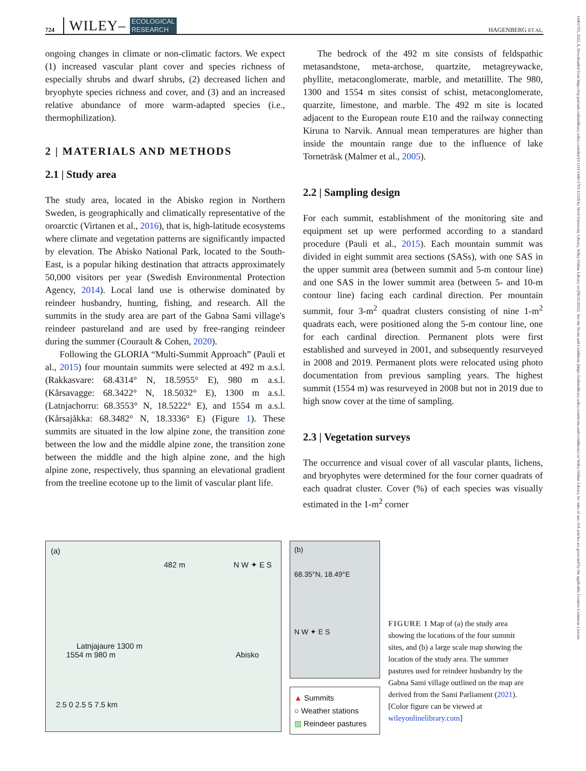724 │WILEY– ECOLOGICAL
RESEARCH
HAGENBERG ET AL.
ongoing changes in climate or non-climatic factors. We expect (1) increased vascular plant cover and species richness of especially shrubs and dwarf shrubs, (2) decreased lichen and bryophyte species richness and cover, and (3) and an increased relative abundance of more warm-adapted species (i.e., thermophilization).
2 | MATERIALS AND METHODS
2.1 | Study area
The study area, located in the Abisko region in Northern Sweden, is geographically and climatically representative of the oroarctic (Virtanen et al., 2016), that is, high-latitude ecosystems where climate and vegetation patterns are significantly impacted by elevation. The Abisko National Park, located to the South-East, is a popular hiking destination that attracts approximately 50,000 visitors per year (Swedish Environmental Protection Agency, 2014). Local land use is otherwise dominated by reindeer husbandry, hunting, fishing, and research. All the summits in the study area are part of the Gabna Sami village's reindeer pastureland and are used by free-ranging reindeer during the summer (Courault & Cohen, 2020).
Following the GLORIA “Multi-Summit Approach” (Pauli et al., 2015) four mountain summits were selected at 492 m a.s.l. (Rakkasvare: 68.4314° N, 18.5955° E), 980 m a.s.l. (Kårsavagge: 68.3422° N, 18.5032° E), 1300 m a.s.l. (Latnjachorru: 68.3553° N, 18.5222° E), and 1554 m a.s.l. (Kårsajåkka: 68.3482° N, 18.3336° E) (Figure 1). These summits are situated in the low alpine zone, the transition zone between the low and the middle alpine zone, the transition zone between the middle and the high alpine zone, and the high alpine zone, respectively, thus spanning an elevational gradient from the treeline ecotone up to the limit of vascular plant life.
The bedrock of the 492 m site consists of feldspathic metasandstone, meta-archose, quartzite, metagreywacke, phyllite, metaconglomerate, marble, and metatillite. The 980, 1300 and 1554 m sites consist of schist, metaconglomerate, quarzite, limestone, and marble. The 492 m site is located adjacent to the European route E10 and the railway connecting Kiruna to Narvik. Annual mean temperatures are higher than inside the mountain range due to the influence of lake Torneträsk (Malmer et al., 2005).
2.2 | Sampling design
For each summit, establishment of the monitoring site and equipment set up were performed according to a standard procedure (Pauli et al., 2015). Each mountain summit was divided in eight summit area sections (SASs), with one SAS in the upper summit area (between summit and 5-m contour line) and one SAS in the lower summit area (between 5- and 10-m contour line) facing each cardinal direction. Per mountain summit, four 3-m<sup>2</sup> quadrat clusters consisting of nine 1-m<sup>2</sup> quadrats each, were positioned along the 5-m contour line, one for each cardinal direction. Permanent plots were first established and surveyed in 2001, and subsequently resurveyed in 2008 and 2019. Permanent plots were relocated using photo documentation from previous sampling years. The highest summit (1554 m) was resurveyed in 2008 but not in 2019 due to high snow cover at the time of sampling.
2.3 | Vegetation surveys
The occurrence and visual cover of all vascular plants, lichens, and bryophytes were determined for the four corner quadrats of each quadrat cluster. Cover (%) of each species was visually estimated in the 1-m<sup>2</sup> corner
(a)
482 m N W ✦ E S
Latnjajaure 1300 m
1554 m 980 m Abisko
2.5 0 2.5 5 7.5 km
(b)
68.35°N, 18.49°E
N W ✦ E S
▲ Summits
○ Weather stations
▨ Reindeer pastures
FIGURE 1 Map of (a) the study area showing the locations of the four summit sites, and (b) a large scale map showing the location of the study area. The summer pastures used for reindeer husbandry by the Gabna Sami village outlined on the map are derived from the Sami Parliament (2021). [Color figure can be viewed at wileyonlinelibrary.com]
14401703, 2022, 6, Downloaded from https://esj-journals.onlinelibrary.wiley.com/doi/10.1111/1440-1703.12359 by Nord University Library, Wiley Online Library on [06/11/2022]. See the Terms and Conditions (https://onlinelibrary.wiley.com/terms-and-conditions) on Wiley Online Library for rules of use; OA articles are governed by the applicable Creative Commons License